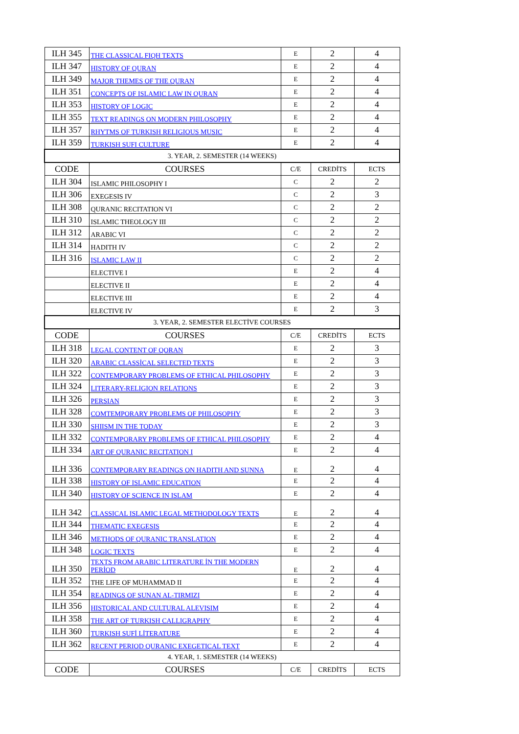| ILH 345 | THE CLASSICAL FIQH TEXTS | E | 2 | 4 |
| ILH 347 | HISTORY OF QURAN | E | 2 | 4 |
| ILH 349 | MAJOR THEMES OF THE QURAN | E | 2 | 4 |
| ILH 351 | CONCEPTS OF ISLAMIC LAW IN QURAN | E | 2 | 4 |
| ILH 353 | HISTORY OF LOGIC | E | 2 | 4 |
| ILH 355 | TEXT READINGS ON MODERN PHILOSOPHY | E | 2 | 4 |
| ILH 357 | RHYTMS OF TURKISH RELIGIOUS MUSIC | E | 2 | 4 |
| ILH 359 | TURKISH SUFI CULTURE | E | 2 | 4 |
| 3. YEAR, 2. SEMESTER (14 WEEKS) | | | | |
| CODE | COURSES | C/E | CREDİTS | ECTS |
| ILH 304 | ISLAMIC PHILOSOPHY I | C | 2 | 2 |
| ILH 306 | EXEGESIS IV | C | 2 | 3 |
| ILH 308 | QURANIC RECITATION VI | C | 2 | 2 |
| ILH 310 | ISLAMIC THEOLOGY III | C | 2 | 2 |
| ILH 312 | ARABIC VI | C | 2 | 2 |
| ILH 314 | HADITH IV | C | 2 | 2 |
| ILH 316 | ISLAMIC LAW II | C | 2 | 2 |
| | ELECTIVE I | E | 2 | 4 |
| | ELECTIVE II | E | 2 | 4 |
| | ELECTIVE III | E | 2 | 4 |
| | ELECTIVE IV | E | 2 | 3 |
| 3. YEAR, 2. SEMESTER ELECTİVE COURSES | | | | |
| CODE | COURSES | C/E | CREDİTS | ECTS |
| ILH 318 | LEGAL CONTENT OF QORAN | E | 2 | 3 |
| ILH 320 | ARABIC CLASSİCAL SELECTED TEXTS | E | 2 | 3 |
| ILH 322 | CONTEMPORARY PROBLEMS OF ETHICAL PHILOSOPHY | E | 2 | 3 |
| ILH 324 | LITERARY-RELIGION RELATIONS | E | 2 | 3 |
| ILH 326 | PERSIAN | E | 2 | 3 |
| ILH 328 | COMTEMPORARY PROBLEMS OF PHILOSOPHY | E | 2 | 3 |
| ILH 330 | SHIISM IN THE TODAY | E | 2 | 3 |
| ILH 332 | CONTEMPORARY PROBLEMS OF ETHICAL PHILOSOPHY | E | 2 | 4 |
| ILH 334 | ART OF QURANIC RECITATION I | E | 2 | 4 |
| ILH 336 | CONTEMPORARY READINGS ON HADITH AND SUNNA | E | 2 | 4 |
| ILH 338 | HISTORY OF ISLAMIC EDUCATION | E | 2 | 4 |
| ILH 340 | HISTORY OF SCIENCE IN ISLAM | E | 2 | 4 |
| ILH 342 | CLASSICAL ISLAMIC LEGAL METHODOLOGY TEXTS | E | 2 | 4 |
| ILH 344 | THEMATIC EXEGESIS | E | 2 | 4 |
| ILH 346 | METHODS OF QURANIC TRANSLATION | E | 2 | 4 |
| ILH 348 | LOGIC TEXTS | E | 2 | 4 |
| ILH 350 | TEXTS FROM ARABIC LITERATURE İN THE MODERN PERİOD | E | 2 | 4 |
| ILH 352 | THE LIFE OF MUHAMMAD II | E | 2 | 4 |
| ILH 354 | READINGS OF SUNAN AL-TIRMIZI | E | 2 | 4 |
| ILH 356 | HISTORICAL AND CULTURAL ALEVISIM | E | 2 | 4 |
| ILH 358 | THE ART OF TURKISH CALLIGRAPHY | E | 2 | 4 |
| ILH 360 | TURKISH SUFİ LİTERATURE | E | 2 | 4 |
| ILH 362 | RECENT PERIOD QURANIC EXEGETICAL TEXT | E | 2 | 4 |
| 4. YEAR, 1. SEMESTER (14 WEEKS) | | | | |
| CODE | COURSES | C/E | CREDİTS | ECTS |